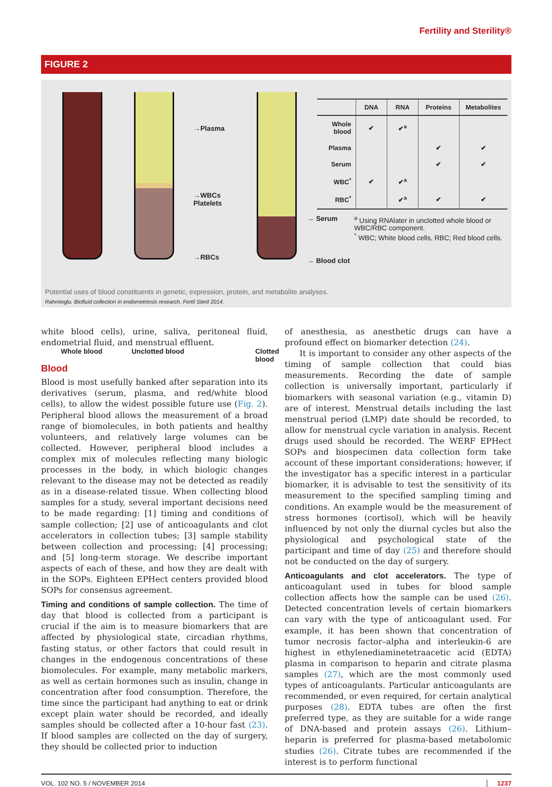Fertility and Sterility®
FIGURE 2
→Plasma
→WBCs
Platelets
→RBCs
Whole blood Unclotted blood Clotted blood
| | DNA | RNA | Proteins | Metabolites |
| --- | --- | --- | --- | --- |
| Whole blood | ✔ | ✔<sup>a</sup> | | |
| Plasma | | | ✔ | ✔ |
| Serum | | | ✔ | ✔ |
| WBC<sup>*</sup> | ✔ | ✔<sup>a</sup> | | |
| RBC<sup>*</sup> | | ✔<sup>a</sup> | ✔ | ✔ |
→ Serum <sup>a</sup> Using RNAlater in unclotted whole blood or WBC/RBC component.
<sup>*</sup> WBC; White blood cells, RBC; Red blood cells.
→ Blood clot
Potential uses of blood constituents in genetic, expression, protein, and metabolite analyses.
Rahmioglu. Biofluid collection in endometriosis research. Fertil Steril 2014.
white blood cells), urine, saliva, peritoneal fluid, endometrial fluid, and menstrual effluent.
Blood
Blood is most usefully banked after separation into its derivatives (serum, plasma, and red/white blood cells), to allow the widest possible future use (Fig. 2). Peripheral blood allows the measurement of a broad range of biomolecules, in both patients and healthy volunteers, and relatively large volumes can be collected. However, peripheral blood includes a complex mix of molecules reflecting many biologic processes in the body, in which biologic changes relevant to the disease may not be detected as readily as in a disease-related tissue. When collecting blood samples for a study, several important decisions need to be made regarding: [1] timing and conditions of sample collection; [2] use of anticoagulants and clot accelerators in collection tubes; [3] sample stability between collection and processing; [4] processing; and [5] long-term storage. We describe important aspects of each of these, and how they are dealt with in the SOPs. Eighteen EPHect centers provided blood SOPs for consensus agreement.
Timing and conditions of sample collection. The time of day that blood is collected from a participant is crucial if the aim is to measure biomarkers that are affected by physiological state, circadian rhythms, fasting status, or other factors that could result in changes in the endogenous concentrations of these biomolecules. For example, many metabolic markers, as well as certain hormones such as insulin, change in concentration after food consumption. Therefore, the time since the participant had anything to eat or drink except plain water should be recorded, and ideally samples should be collected after a 10-hour fast (23). If blood samples are collected on the day of surgery, they should be collected prior to induction
of anesthesia, as anesthetic drugs can have a profound effect on biomarker detection (24).
It is important to consider any other aspects of the timing of sample collection that could bias measurements. Recording the date of sample collection is universally important, particularly if biomarkers with seasonal variation (e.g., vitamin D) are of interest. Menstrual details including the last menstrual period (LMP) date should be recorded, to allow for menstrual cycle variation in analysis. Recent drugs used should be recorded. The WERF EPHect SOPs and biospecimen data collection form take account of these important considerations; however, if the investigator has a specific interest in a particular biomarker, it is advisable to test the sensitivity of its measurement to the specified sampling timing and conditions. An example would be the measurement of stress hormones (cortisol), which will be heavily influenced by not only the diurnal cycles but also the physiological and psychological state of the participant and time of day (25) and therefore should not be conducted on the day of surgery.
Anticoagulants and clot accelerators. The type of anticoagulant used in tubes for blood sample collection affects how the sample can be used (26). Detected concentration levels of certain biomarkers can vary with the type of anticoagulant used. For example, it has been shown that concentration of tumor necrosis factor–alpha and interleukin-6 are highest in ethylenediaminetetraacetic acid (EDTA) plasma in comparison to heparin and citrate plasma samples (27), which are the most commonly used types of anticoagulants. Particular anticoagulants are recommended, or even required, for certain analytical purposes (28). EDTA tubes are often the first preferred type, as they are suitable for a wide range of DNA-based and protein assays (26). Lithium–heparin is preferred for plasma-based metabolomic studies (26). Citrate tubes are recommended if the interest is to perform functional
VOL. 102 NO. 5 / NOVEMBER 2014 1237